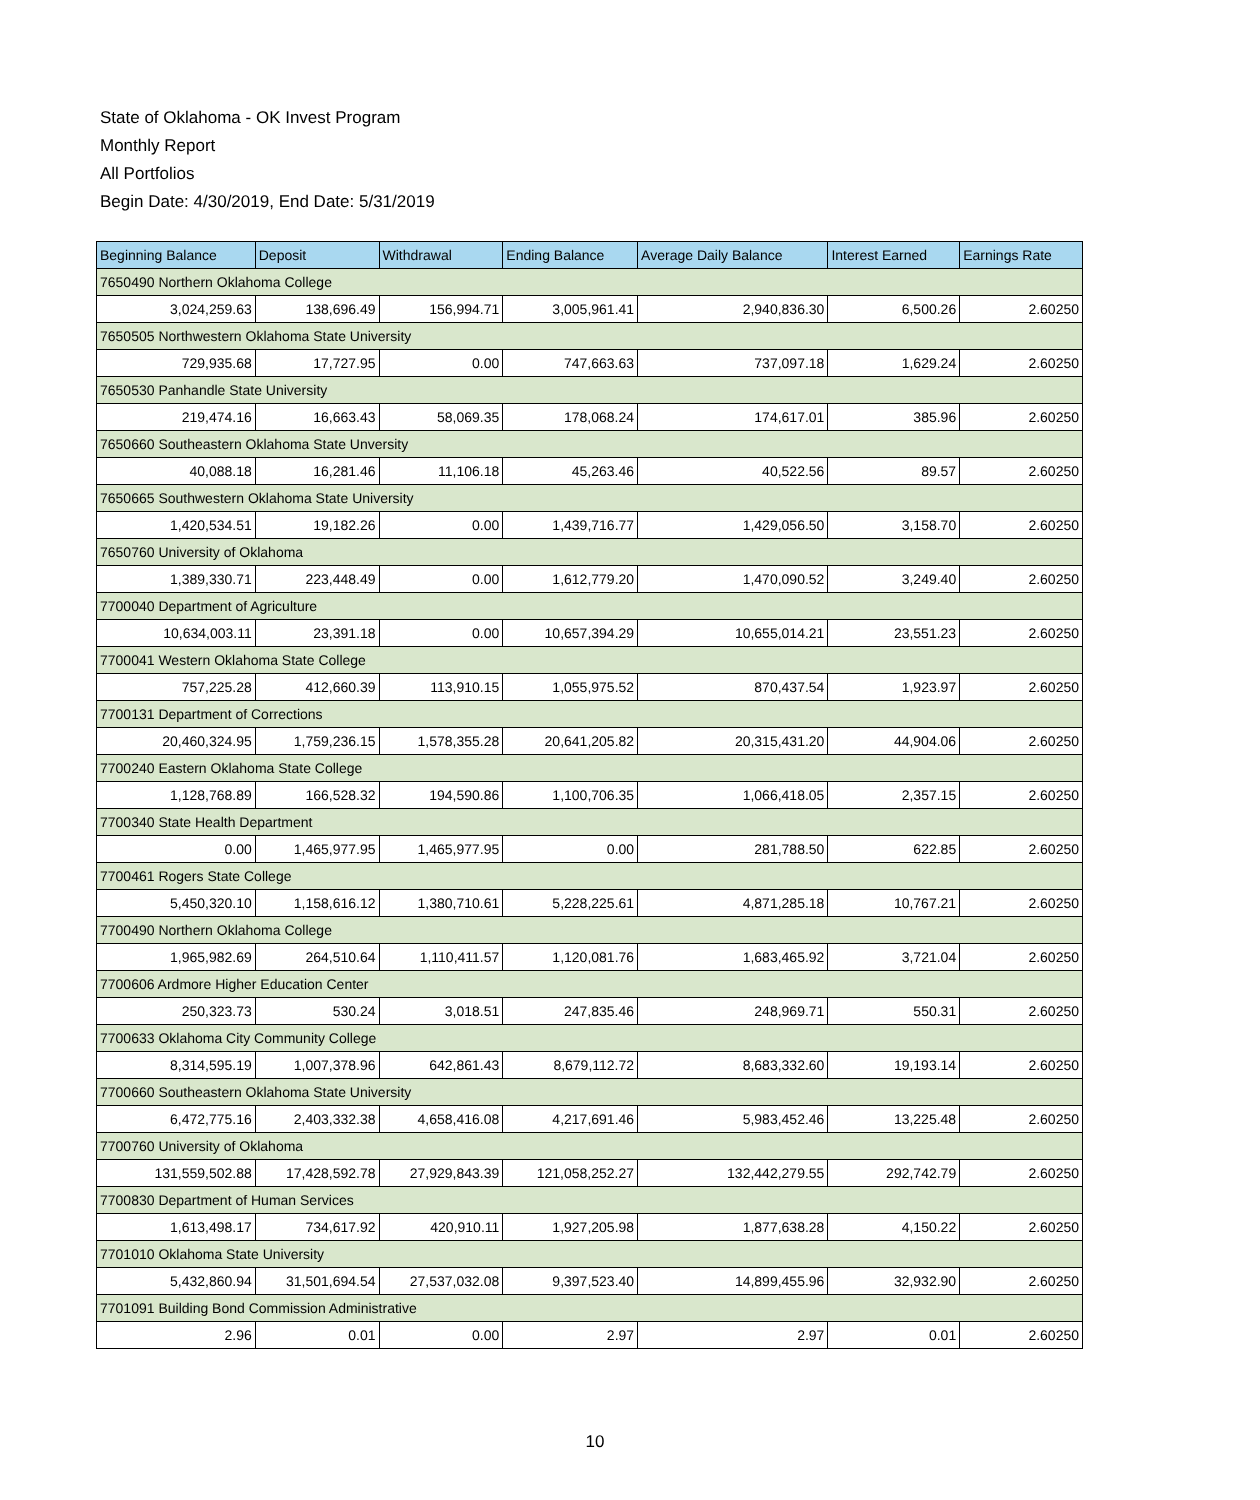State of Oklahoma - OK Invest Program
Monthly Report
All Portfolios
Begin Date: 4/30/2019, End Date: 5/31/2019
| Beginning Balance | Deposit | Withdrawal | Ending Balance | Average Daily Balance | Interest Earned | Earnings Rate |
| --- | --- | --- | --- | --- | --- | --- |
| 7650490 Northern Oklahoma College | | | | | | |
| 3,024,259.63 | 138,696.49 | 156,994.71 | 3,005,961.41 | 2,940,836.30 | 6,500.26 | 2.60250 |
| 7650505 Northwestern Oklahoma State University | | | | | | |
| 729,935.68 | 17,727.95 | 0.00 | 747,663.63 | 737,097.18 | 1,629.24 | 2.60250 |
| 7650530 Panhandle State University | | | | | | |
| 219,474.16 | 16,663.43 | 58,069.35 | 178,068.24 | 174,617.01 | 385.96 | 2.60250 |
| 7650660 Southeastern Oklahoma State Unversity | | | | | | |
| 40,088.18 | 16,281.46 | 11,106.18 | 45,263.46 | 40,522.56 | 89.57 | 2.60250 |
| 7650665 Southwestern Oklahoma State University | | | | | | |
| 1,420,534.51 | 19,182.26 | 0.00 | 1,439,716.77 | 1,429,056.50 | 3,158.70 | 2.60250 |
| 7650760 University of Oklahoma | | | | | | |
| 1,389,330.71 | 223,448.49 | 0.00 | 1,612,779.20 | 1,470,090.52 | 3,249.40 | 2.60250 |
| 7700040 Department of Agriculture | | | | | | |
| 10,634,003.11 | 23,391.18 | 0.00 | 10,657,394.29 | 10,655,014.21 | 23,551.23 | 2.60250 |
| 7700041 Western Oklahoma State College | | | | | | |
| 757,225.28 | 412,660.39 | 113,910.15 | 1,055,975.52 | 870,437.54 | 1,923.97 | 2.60250 |
| 7700131 Department of Corrections | | | | | | |
| 20,460,324.95 | 1,759,236.15 | 1,578,355.28 | 20,641,205.82 | 20,315,431.20 | 44,904.06 | 2.60250 |
| 7700240 Eastern Oklahoma State College | | | | | | |
| 1,128,768.89 | 166,528.32 | 194,590.86 | 1,100,706.35 | 1,066,418.05 | 2,357.15 | 2.60250 |
| 7700340 State Health Department | | | | | | |
| 0.00 | 1,465,977.95 | 1,465,977.95 | 0.00 | 281,788.50 | 622.85 | 2.60250 |
| 7700461 Rogers State College | | | | | | |
| 5,450,320.10 | 1,158,616.12 | 1,380,710.61 | 5,228,225.61 | 4,871,285.18 | 10,767.21 | 2.60250 |
| 7700490 Northern Oklahoma College | | | | | | |
| 1,965,982.69 | 264,510.64 | 1,110,411.57 | 1,120,081.76 | 1,683,465.92 | 3,721.04 | 2.60250 |
| 7700606 Ardmore Higher Education Center | | | | | | |
| 250,323.73 | 530.24 | 3,018.51 | 247,835.46 | 248,969.71 | 550.31 | 2.60250 |
| 7700633 Oklahoma City Community College | | | | | | |
| 8,314,595.19 | 1,007,378.96 | 642,861.43 | 8,679,112.72 | 8,683,332.60 | 19,193.14 | 2.60250 |
| 7700660 Southeastern Oklahoma State University | | | | | | |
| 6,472,775.16 | 2,403,332.38 | 4,658,416.08 | 4,217,691.46 | 5,983,452.46 | 13,225.48 | 2.60250 |
| 7700760 University of Oklahoma | | | | | | |
| 131,559,502.88 | 17,428,592.78 | 27,929,843.39 | 121,058,252.27 | 132,442,279.55 | 292,742.79 | 2.60250 |
| 7700830 Department of Human Services | | | | | | |
| 1,613,498.17 | 734,617.92 | 420,910.11 | 1,927,205.98 | 1,877,638.28 | 4,150.22 | 2.60250 |
| 7701010 Oklahoma State University | | | | | | |
| 5,432,860.94 | 31,501,694.54 | 27,537,032.08 | 9,397,523.40 | 14,899,455.96 | 32,932.90 | 2.60250 |
| 7701091 Building Bond Commission Administrative | | | | | | |
| 2.96 | 0.01 | 0.00 | 2.97 | 2.97 | 0.01 | 2.60250 |
10